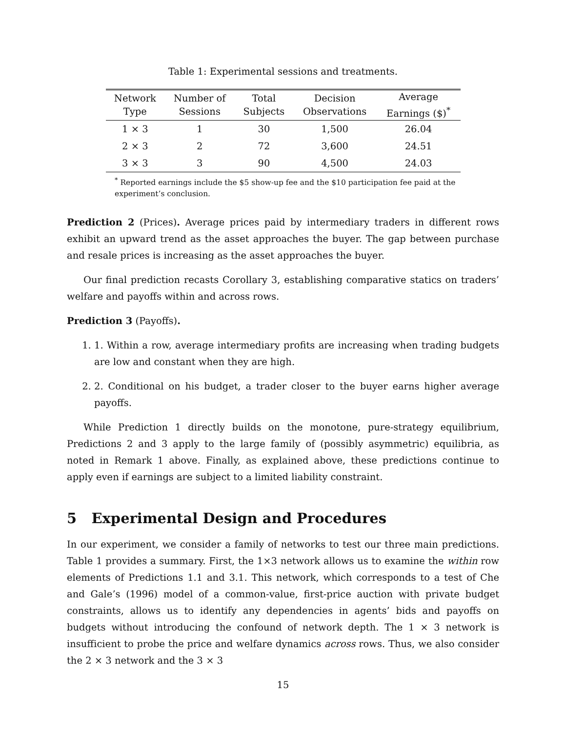Table 1: Experimental sessions and treatments.
| Network Type | Number of Sessions | Total Subjects | Decision Observations | Average Earnings ($)<sup>*</sup> |
| --- | --- | --- | --- | --- |
| 1 × 3 | 1 | 30 | 1,500 | 26.04 |
| 2 × 3 | 2 | 72 | 3,600 | 24.51 |
| 3 × 3 | 3 | 90 | 4,500 | 24.03 |
<sup>*</sup> Reported earnings include the $5 show-up fee and the $10 participation fee paid at the experiment’s conclusion.
Prediction 2 (Prices). Average prices paid by intermediary traders in different rows exhibit an upward trend as the asset approaches the buyer. The gap between purchase and resale prices is increasing as the asset approaches the buyer.
Our final prediction recasts Corollary 3, establishing comparative statics on traders’ welfare and payoffs within and across rows.
Prediction 3 (Payoffs).
1. 1. Within a row, average intermediary profits are increasing when trading budgets are low and constant when they are high.
2. 2. Conditional on his budget, a trader closer to the buyer earns higher average payoffs.
While Prediction 1 directly builds on the monotone, pure-strategy equilibrium, Predictions 2 and 3 apply to the large family of (possibly asymmetric) equilibria, as noted in Remark 1 above. Finally, as explained above, these predictions continue to apply even if earnings are subject to a limited liability constraint.
5 Experimental Design and Procedures
In our experiment, we consider a family of networks to test our three main predictions. Table 1 provides a summary. First, the 1×3 network allows us to examine the within row elements of Predictions 1.1 and 3.1. This network, which corresponds to a test of Che and Gale’s (1996) model of a common-value, first-price auction with private budget constraints, allows us to identify any dependencies in agents’ bids and payoffs on budgets without introducing the confound of network depth. The 1 × 3 network is insufficient to probe the price and welfare dynamics across rows. Thus, we also consider the 2 × 3 network and the 3 × 3
15